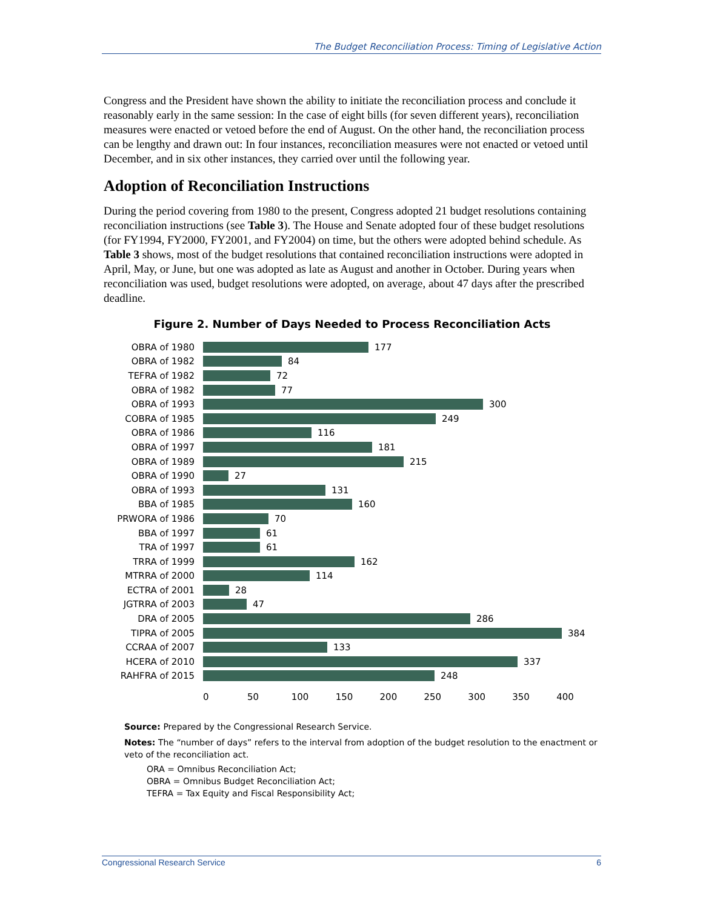The Budget Reconciliation Process: Timing of Legislative Action
Congress and the President have shown the ability to initiate the reconciliation process and conclude it reasonably early in the same session: In the case of eight bills (for seven different years), reconciliation measures were enacted or vetoed before the end of August. On the other hand, the reconciliation process can be lengthy and drawn out: In four instances, reconciliation measures were not enacted or vetoed until December, and in six other instances, they carried over until the following year.
Adoption of Reconciliation Instructions
During the period covering from 1980 to the present, Congress adopted 21 budget resolutions containing reconciliation instructions (see Table 3). The House and Senate adopted four of these budget resolutions (for FY1994, FY2000, FY2001, and FY2004) on time, but the others were adopted behind schedule. As Table 3 shows, most of the budget resolutions that contained reconciliation instructions were adopted in April, May, or June, but one was adopted as late as August and another in October. During years when reconciliation was used, budget resolutions were adopted, on average, about 47 days after the prescribed deadline.
Figure 2. Number of Days Needed to Process Reconciliation Acts
OBRA of 1980 177
OBRA of 1982 84
TEFRA of 1982 72
OBRA of 1982 77
OBRA of 1993 300
COBRA of 1985 249
OBRA of 1986 116
OBRA of 1997 181
OBRA of 1989 215
OBRA of 1990 27
OBRA of 1993 131
BBA of 1985 160
PRWORA of 1986 70
BBA of 1997 61
TRA of 1997 61
TRRA of 1999 162
MTRRA of 2000 114
ECTRA of 2001 28
JGTRRA of 2003 47
DRA of 2005 286
TIPRA of 2005 384
CCRAA of 2007 133
HCERA of 2010 337
RAHFRA of 2015 248
0 50 100 150 200 250 300 350 400
Source: Prepared by the Congressional Research Service.
Notes: The “number of days” refers to the interval from adoption of the budget resolution to the enactment or veto of the reconciliation act.
ORA = Omnibus Reconciliation Act;
OBRA = Omnibus Budget Reconciliation Act;
TEFRA = Tax Equity and Fiscal Responsibility Act;
Congressional Research Service 6